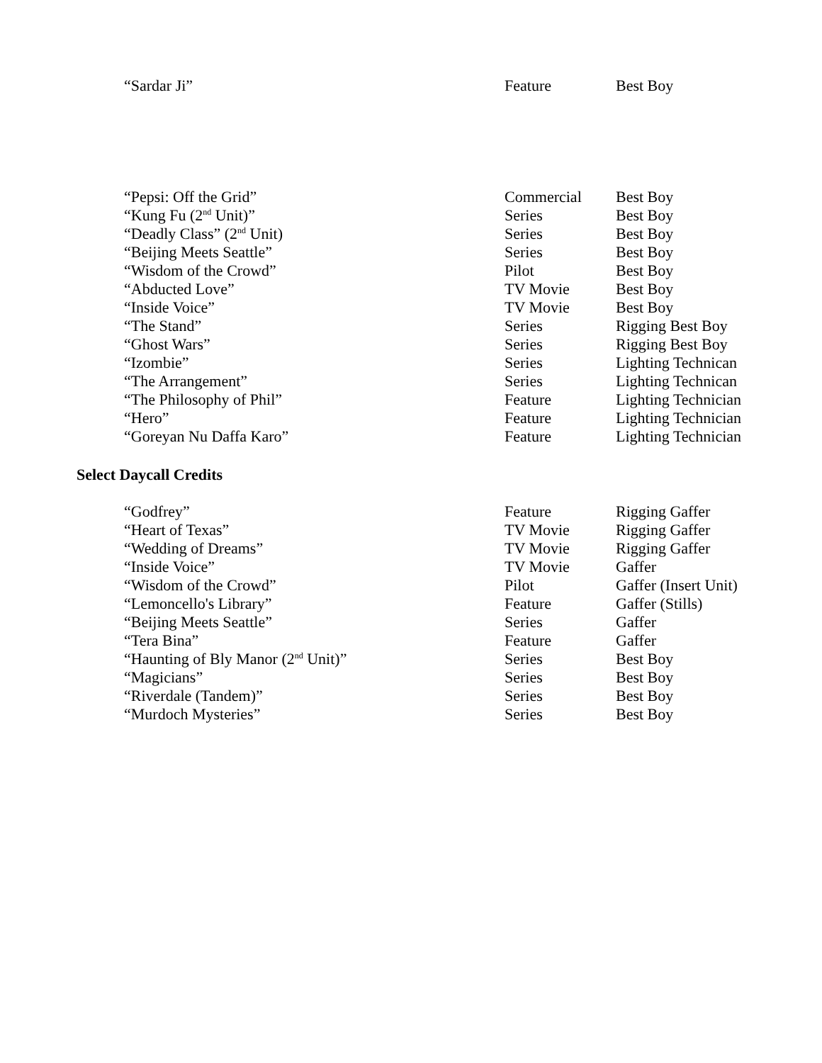| “Sardar Ji” | Feature | Best Boy |
| “Pepsi: Off the Grid” | Commercial | Best Boy |
| “Kung Fu (2<sup>nd</sup> Unit)” | Series | Best Boy |
| “Deadly Class” (2<sup>nd</sup> Unit) | Series | Best Boy |
| “Beijing Meets Seattle” | Series | Best Boy |
| “Wisdom of the Crowd” | Pilot | Best Boy |
| “Abducted Love” | TV Movie | Best Boy |
| “Inside Voice” | TV Movie | Best Boy |
| “The Stand” | Series | Rigging Best Boy |
| “Ghost Wars” | Series | Rigging Best Boy |
| “Izombie” | Series | Lighting Technican |
| “The Arrangement” | Series | Lighting Technican |
| “The Philosophy of Phil” | Feature | Lighting Technician |
| “Hero” | Feature | Lighting Technician |
| “Goreyan Nu Daffa Karo” | Feature | Lighting Technician |
Select Daycall Credits
| “Godfrey” | Feature | Rigging Gaffer |
| “Heart of Texas” | TV Movie | Rigging Gaffer |
| “Wedding of Dreams” | TV Movie | Rigging Gaffer |
| “Inside Voice” | TV Movie | Gaffer |
| “Wisdom of the Crowd” | Pilot | Gaffer (Insert Unit) |
| “Lemoncello's Library” | Feature | Gaffer (Stills) |
| “Beijing Meets Seattle” | Series | Gaffer |
| “Tera Bina” | Feature | Gaffer |
| “Haunting of Bly Manor (2<sup>nd</sup> Unit)” | Series | Best Boy |
| “Magicians” | Series | Best Boy |
| “Riverdale (Tandem)” | Series | Best Boy |
| “Murdoch Mysteries” | Series | Best Boy |